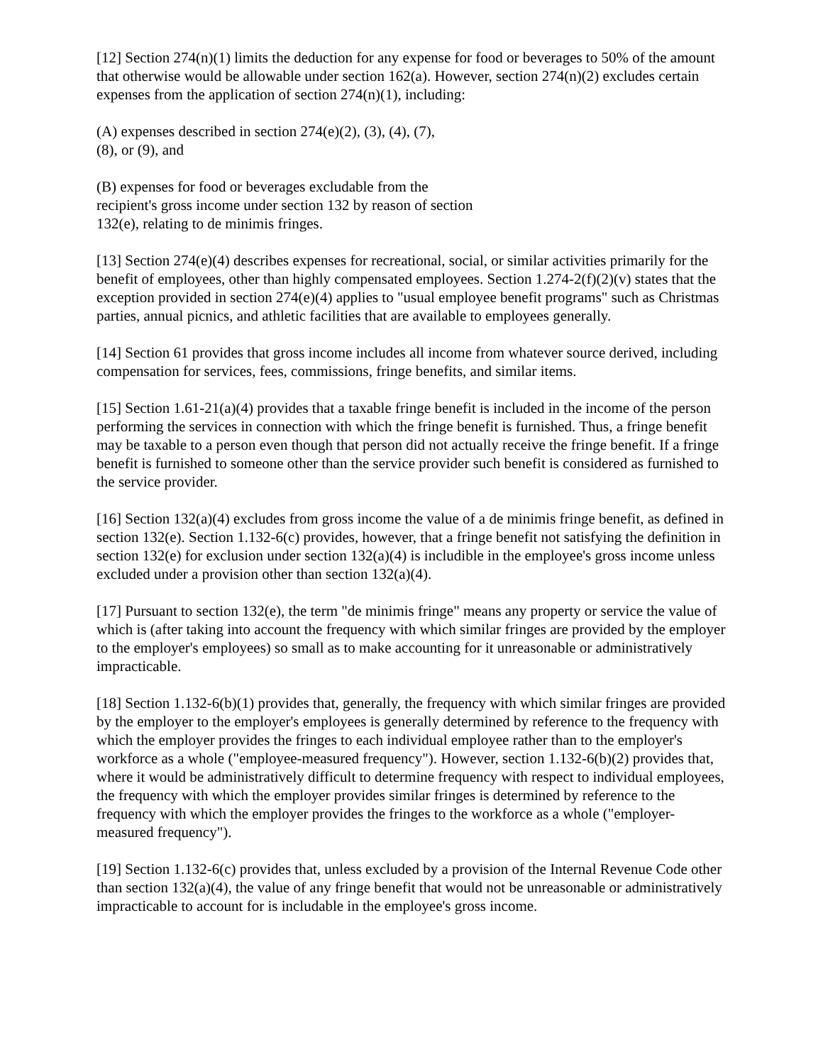[12] Section 274(n)(1) limits the deduction for any expense for food or beverages to 50% of the amount that otherwise would be allowable under section 162(a). However, section 274(n)(2) excludes certain expenses from the application of section 274(n)(1), including:
(A) expenses described in section 274(e)(2), (3), (4), (7),
(8), or (9), and
(B) expenses for food or beverages excludable from the
recipient's gross income under section 132 by reason of section
132(e), relating to de minimis fringes.
[13] Section 274(e)(4) describes expenses for recreational, social, or similar activities primarily for the benefit of employees, other than highly compensated employees. Section 1.274-2(f)(2)(v) states that the exception provided in section 274(e)(4) applies to "usual employee benefit programs" such as Christmas parties, annual picnics, and athletic facilities that are available to employees generally.
[14] Section 61 provides that gross income includes all income from whatever source derived, including compensation for services, fees, commissions, fringe benefits, and similar items.
[15] Section 1.61-21(a)(4) provides that a taxable fringe benefit is included in the income of the person performing the services in connection with which the fringe benefit is furnished. Thus, a fringe benefit may be taxable to a person even though that person did not actually receive the fringe benefit. If a fringe benefit is furnished to someone other than the service provider such benefit is considered as furnished to the service provider.
[16] Section 132(a)(4) excludes from gross income the value of a de minimis fringe benefit, as defined in section 132(e). Section 1.132-6(c) provides, however, that a fringe benefit not satisfying the definition in section 132(e) for exclusion under section 132(a)(4) is includible in the employee's gross income unless excluded under a provision other than section 132(a)(4).
[17] Pursuant to section 132(e), the term "de minimis fringe" means any property or service the value of which is (after taking into account the frequency with which similar fringes are provided by the employer to the employer's employees) so small as to make accounting for it unreasonable or administratively impracticable.
[18] Section 1.132-6(b)(1) provides that, generally, the frequency with which similar fringes are provided by the employer to the employer's employees is generally determined by reference to the frequency with which the employer provides the fringes to each individual employee rather than to the employer's workforce as a whole ("employee-measured frequency"). However, section 1.132-6(b)(2) provides that, where it would be administratively difficult to determine frequency with respect to individual employees, the frequency with which the employer provides similar fringes is determined by reference to the frequency with which the employer provides the fringes to the workforce as a whole ("employer-measured frequency").
[19] Section 1.132-6(c) provides that, unless excluded by a provision of the Internal Revenue Code other than section 132(a)(4), the value of any fringe benefit that would not be unreasonable or administratively impracticable to account for is includable in the employee's gross income.